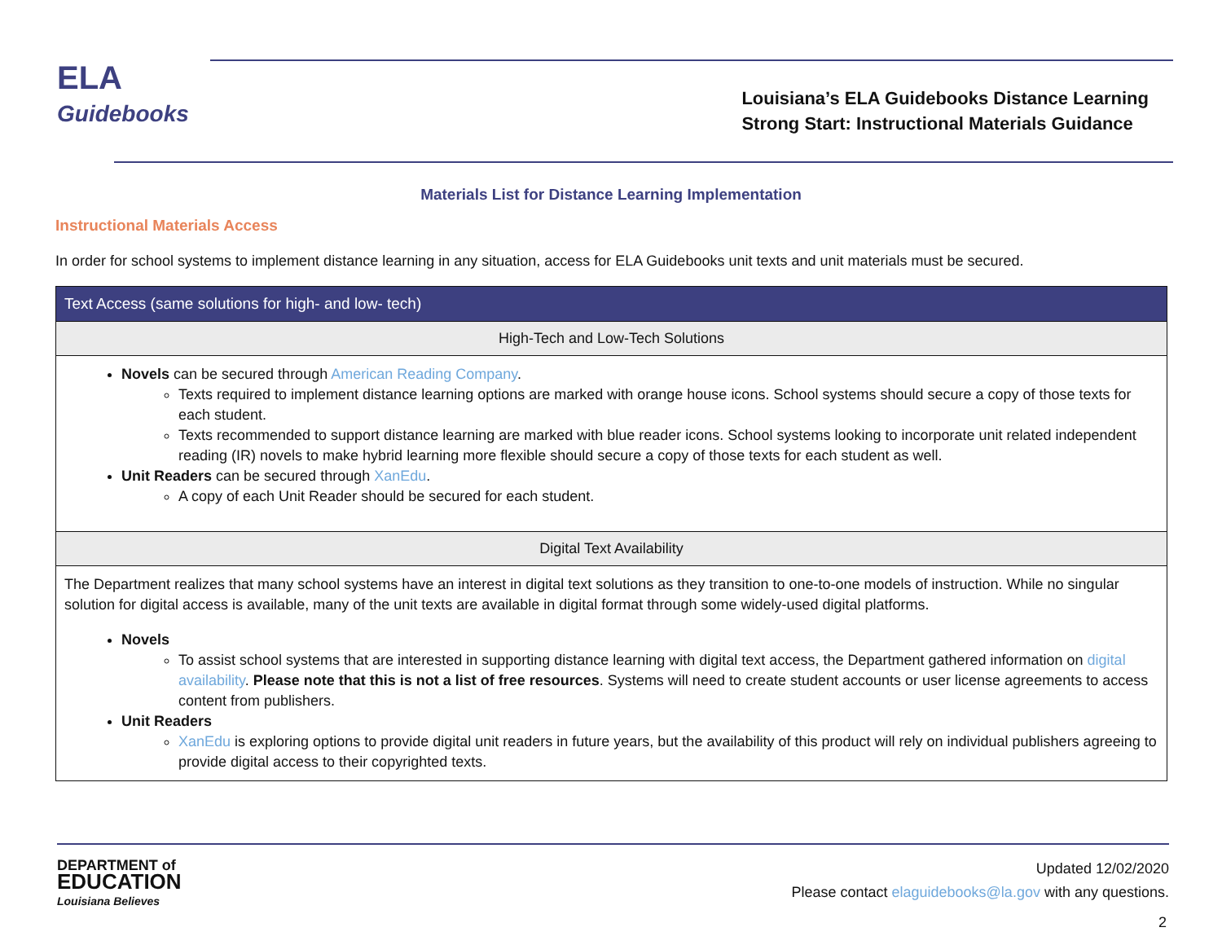ELA
Guidebooks
Louisiana’s ELA Guidebooks Distance Learning
Strong Start: Instructional Materials Guidance
Materials List for Distance Learning Implementation
Instructional Materials Access
In order for school systems to implement distance learning in any situation, access for ELA Guidebooks unit texts and unit materials must be secured.
| Text Access (same solutions for high- and low- tech) |
| --- |
| High-Tech and Low-Tech Solutions |
| Novels can be secured through American Reading Company . Texts required to implement distance learning options are marked with orange house icons. School systems should secure a copy of those texts for each student. Texts recommended to support distance learning are marked with blue reader icons. School systems looking to incorporate unit related independent reading (IR) novels to make hybrid learning more flexible should secure a copy of those texts for each student as well. Unit Readers can be secured through XanEdu . A copy of each Unit Reader should be secured for each student. |
| Digital Text Availability |
| The Department realizes that many school systems have an interest in digital text solutions as they transition to one-to-one models of instruction. While no singular solution for digital access is available, many of the unit texts are available in digital format through some widely-used digital platforms. Novels To assist school systems that are interested in supporting distance learning with digital text access, the Department gathered information on digital availability . Please note that this is not a list of free resources . Systems will need to create student accounts or user license agreements to access content from publishers. Unit Readers XanEdu is exploring options to provide digital unit readers in future years, but the availability of this product will rely on individual publishers agreeing to provide digital access to their copyrighted texts. |
DEPARTMENT of
EDUCATION
Louisiana Believes
Updated 12/02/2020
Please contact elaguidebooks@la.gov with any questions.
2